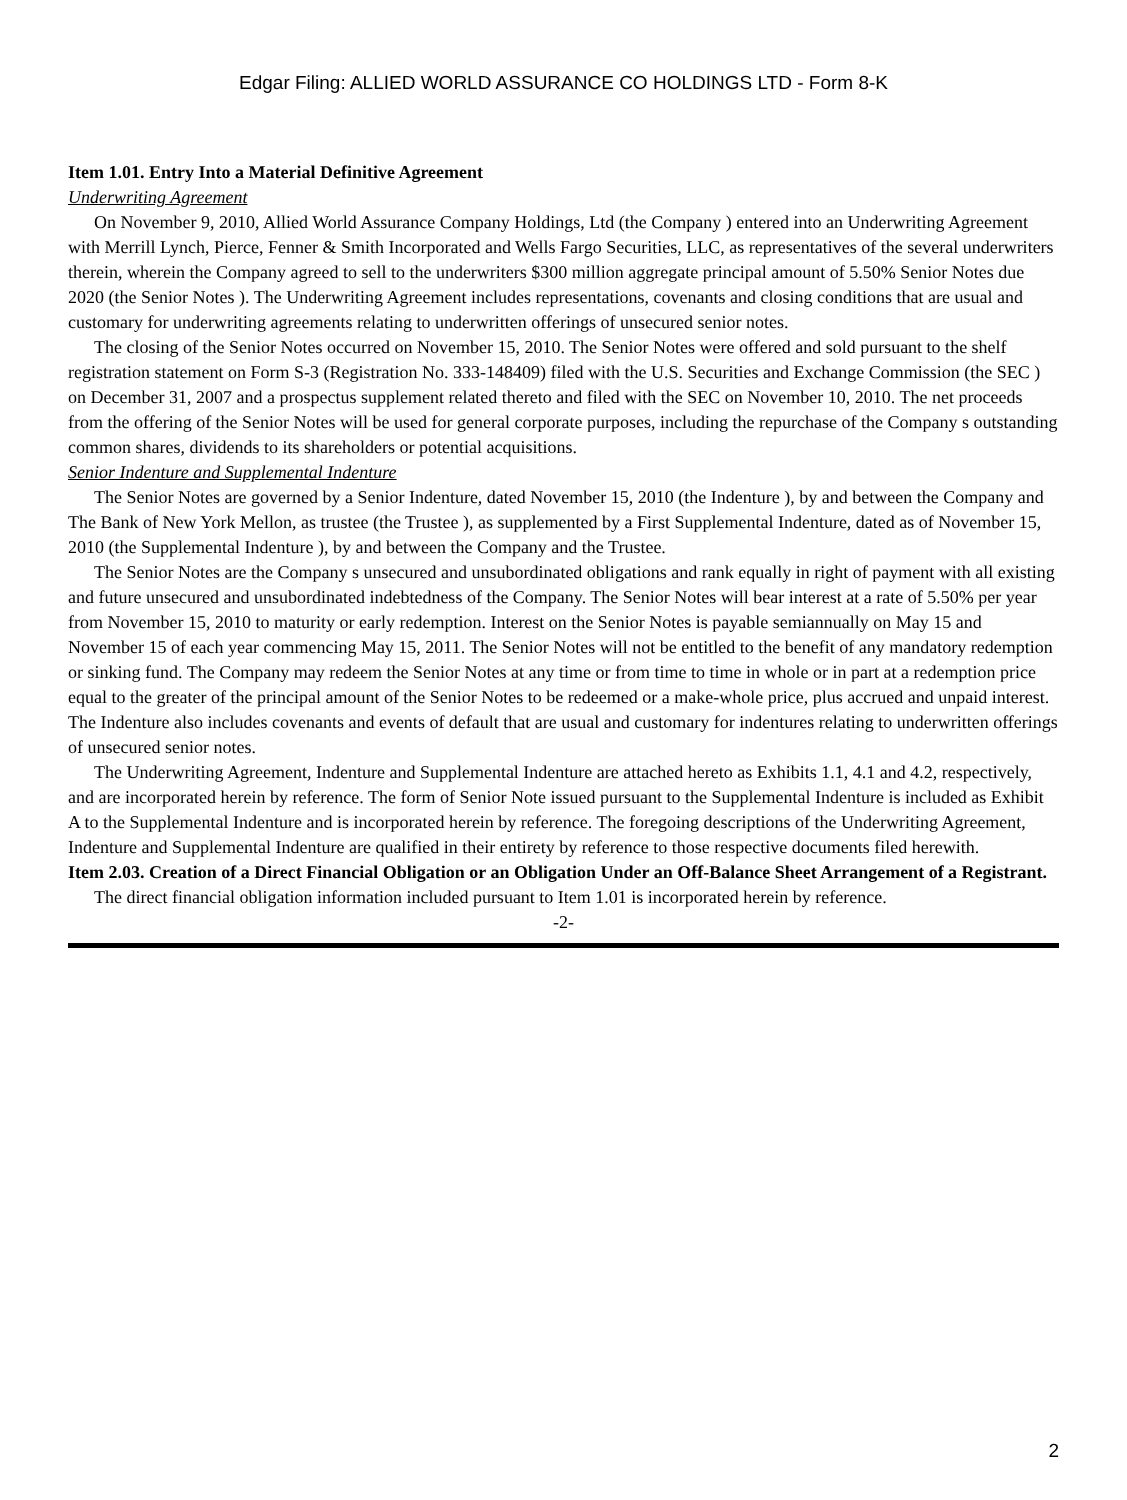Edgar Filing: ALLIED WORLD ASSURANCE CO HOLDINGS LTD - Form 8-K
Item 1.01. Entry Into a Material Definitive Agreement
Underwriting Agreement
On November 9, 2010, Allied World Assurance Company Holdings, Ltd (the Company ) entered into an Underwriting Agreement with Merrill Lynch, Pierce, Fenner & Smith Incorporated and Wells Fargo Securities, LLC, as representatives of the several underwriters therein, wherein the Company agreed to sell to the underwriters $300 million aggregate principal amount of 5.50% Senior Notes due 2020 (the Senior Notes ). The Underwriting Agreement includes representations, covenants and closing conditions that are usual and customary for underwriting agreements relating to underwritten offerings of unsecured senior notes.
The closing of the Senior Notes occurred on November 15, 2010. The Senior Notes were offered and sold pursuant to the shelf registration statement on Form S-3 (Registration No. 333-148409) filed with the U.S. Securities and Exchange Commission (the SEC ) on December 31, 2007 and a prospectus supplement related thereto and filed with the SEC on November 10, 2010. The net proceeds from the offering of the Senior Notes will be used for general corporate purposes, including the repurchase of the Company s outstanding common shares, dividends to its shareholders or potential acquisitions.
Senior Indenture and Supplemental Indenture
The Senior Notes are governed by a Senior Indenture, dated November 15, 2010 (the Indenture ), by and between the Company and The Bank of New York Mellon, as trustee (the Trustee ), as supplemented by a First Supplemental Indenture, dated as of November 15, 2010 (the Supplemental Indenture ), by and between the Company and the Trustee.
The Senior Notes are the Company s unsecured and unsubordinated obligations and rank equally in right of payment with all existing and future unsecured and unsubordinated indebtedness of the Company. The Senior Notes will bear interest at a rate of 5.50% per year from November 15, 2010 to maturity or early redemption. Interest on the Senior Notes is payable semiannually on May 15 and November 15 of each year commencing May 15, 2011. The Senior Notes will not be entitled to the benefit of any mandatory redemption or sinking fund. The Company may redeem the Senior Notes at any time or from time to time in whole or in part at a redemption price equal to the greater of the principal amount of the Senior Notes to be redeemed or a make-whole price, plus accrued and unpaid interest. The Indenture also includes covenants and events of default that are usual and customary for indentures relating to underwritten offerings of unsecured senior notes.
The Underwriting Agreement, Indenture and Supplemental Indenture are attached hereto as Exhibits 1.1, 4.1 and 4.2, respectively, and are incorporated herein by reference. The form of Senior Note issued pursuant to the Supplemental Indenture is included as Exhibit A to the Supplemental Indenture and is incorporated herein by reference. The foregoing descriptions of the Underwriting Agreement, Indenture and Supplemental Indenture are qualified in their entirety by reference to those respective documents filed herewith.
Item 2.03. Creation of a Direct Financial Obligation or an Obligation Under an Off-Balance Sheet Arrangement of a Registrant.
The direct financial obligation information included pursuant to Item 1.01 is incorporated herein by reference.
-2-
2